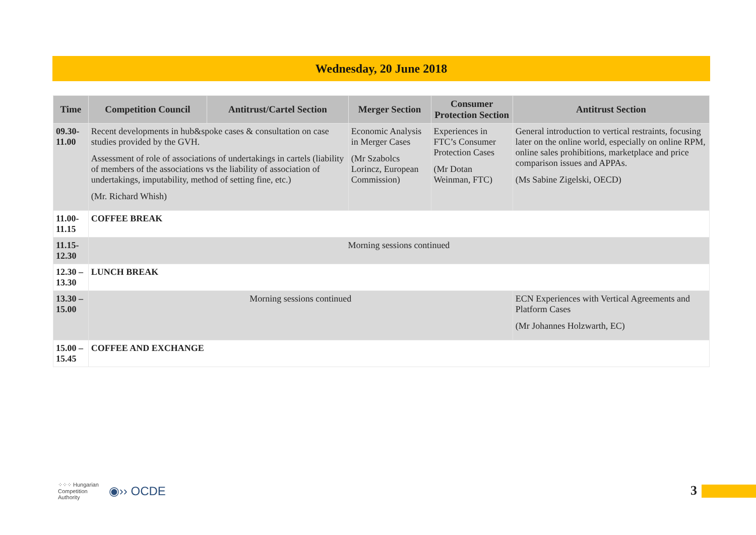Wednesday, 20 June 2018
| Time | Competition Council | Antitrust/Cartel Section | Merger Section | Consumer Protection Section | Antitrust Section |
| --- | --- | --- | --- | --- | --- |
| 09.30-11.00 | Recent developments in hub&spoke cases & consultation on case studies provided by the GVH. Assessment of role of associations of undertakings in cartels (liability of members of the associations vs the liability of association of undertakings, imputability, method of setting fine, etc.) (Mr. Richard Whish) | | Economic Analysis in Merger Cases (Mr Szabolcs Lorincz, European Commission) | Experiences in FTC’s Consumer Protection Cases (Mr Dotan Weinman, FTC) | General introduction to vertical restraints, focusing later on the online world, especially on online RPM, online sales prohibitions, marketplace and price comparison issues and APPAs. (Ms Sabine Zigelski, OECD) |
| 11.00-11.15 | COFFEE BREAK | | | | |
| 11.15-12.30 | Morning sessions continued | | | | |
| 12.30 – 13.30 | LUNCH BREAK | | | | |
| 13.30 – 15.00 | Morning sessions continued | | | | ECN Experiences with Vertical Agreements and Platform Cases (Mr Johannes Holzwarth, EC) |
| 15.00 – 15.45 | COFFEE AND EXCHANGE | | | | |
⁘⁘⁘ Hungarian
Competition
Authority ◉›› OCDE
3